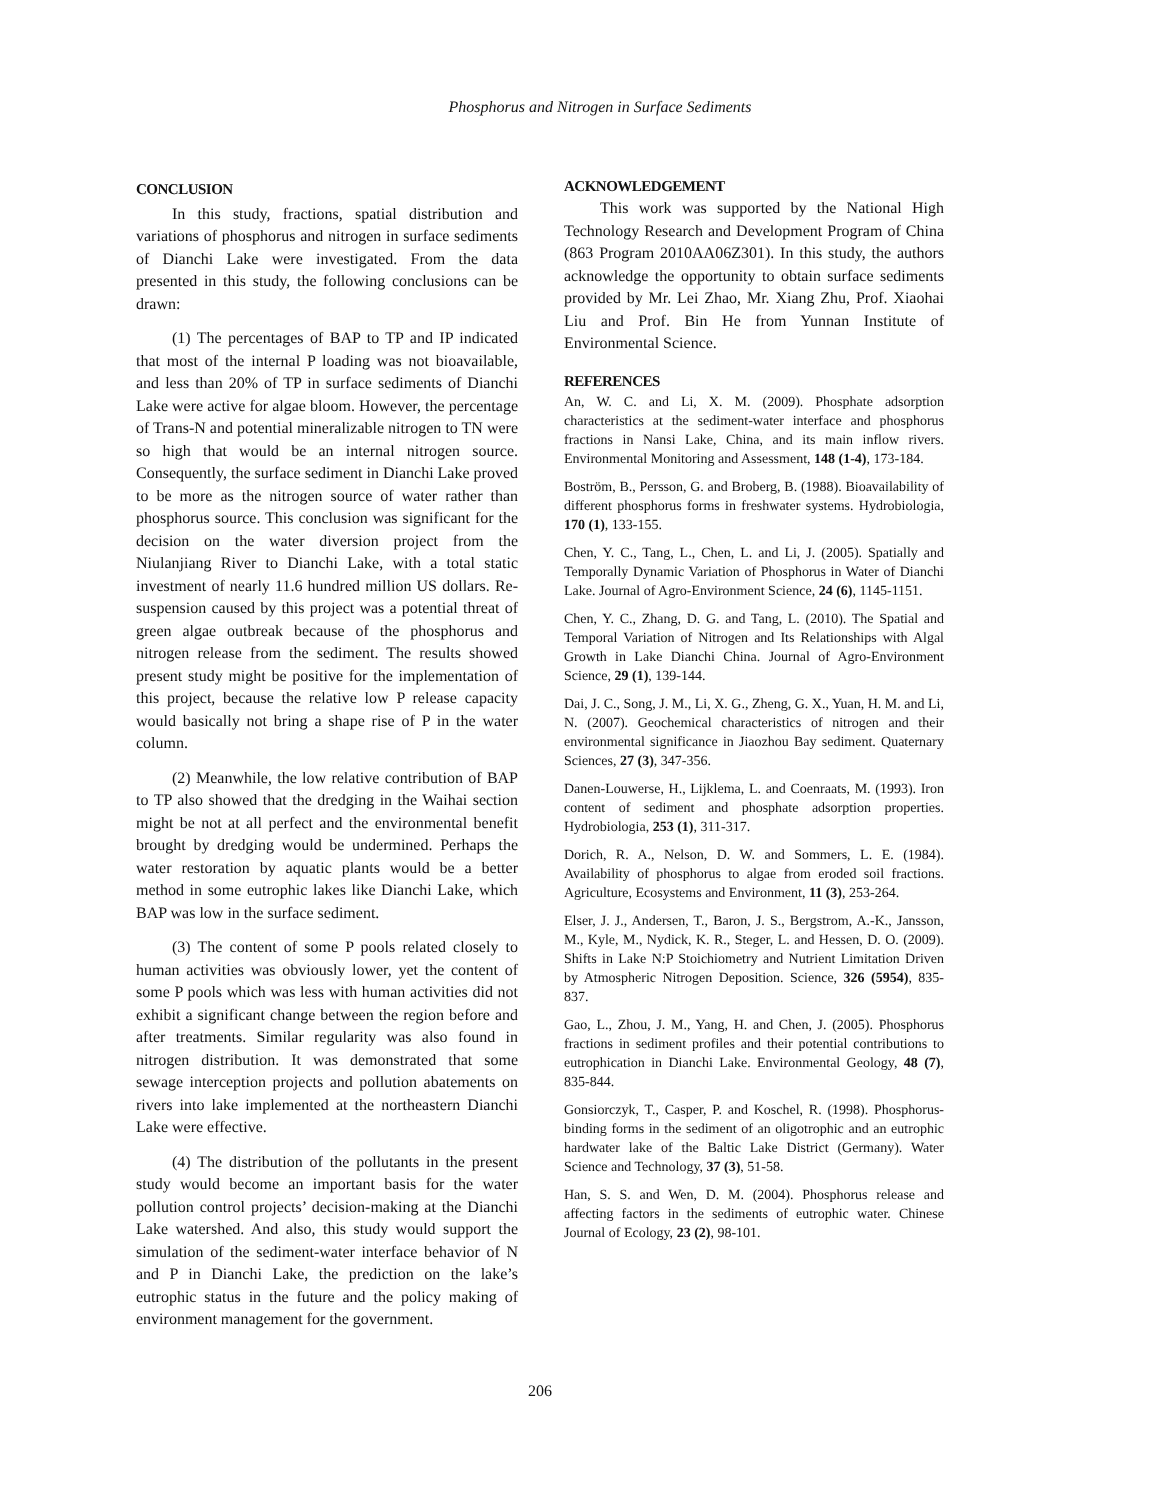Phosphorus and Nitrogen in Surface Sediments
CONCLUSION
In this study, fractions, spatial distribution and variations of phosphorus and nitrogen in surface sediments of Dianchi Lake were investigated. From the data presented in this study, the following conclusions can be drawn:
(1) The percentages of BAP to TP and IP indicated that most of the internal P loading was not bioavailable, and less than 20% of TP in surface sediments of Dianchi Lake were active for algae bloom. However, the percentage of Trans-N and potential mineralizable nitrogen to TN were so high that would be an internal nitrogen source. Consequently, the surface sediment in Dianchi Lake proved to be more as the nitrogen source of water rather than phosphorus source. This conclusion was significant for the decision on the water diversion project from the Niulanjiang River to Dianchi Lake, with a total static investment of nearly 11.6 hundred million US dollars. Re-suspension caused by this project was a potential threat of green algae outbreak because of the phosphorus and nitrogen release from the sediment. The results showed present study might be positive for the implementation of this project, because the relative low P release capacity would basically not bring a shape rise of P in the water column.
(2) Meanwhile, the low relative contribution of BAP to TP also showed that the dredging in the Waihai section might be not at all perfect and the environmental benefit brought by dredging would be undermined. Perhaps the water restoration by aquatic plants would be a better method in some eutrophic lakes like Dianchi Lake, which BAP was low in the surface sediment.
(3) The content of some P pools related closely to human activities was obviously lower, yet the content of some P pools which was less with human activities did not exhibit a significant change between the region before and after treatments. Similar regularity was also found in nitrogen distribution. It was demonstrated that some sewage interception projects and pollution abatements on rivers into lake implemented at the northeastern Dianchi Lake were effective.
(4) The distribution of the pollutants in the present study would become an important basis for the water pollution control projects’ decision-making at the Dianchi Lake watershed. And also, this study would support the simulation of the sediment-water interface behavior of N and P in Dianchi Lake, the prediction on the lake’s eutrophic status in the future and the policy making of environment management for the government.
ACKNOWLEDGEMENT
This work was supported by the National High Technology Research and Development Program of China (863 Program 2010AA06Z301). In this study, the authors acknowledge the opportunity to obtain surface sediments provided by Mr. Lei Zhao, Mr. Xiang Zhu, Prof. Xiaohai Liu and Prof. Bin He from Yunnan Institute of Environmental Science.
REFERENCES
An, W. C. and Li, X. M. (2009). Phosphate adsorption characteristics at the sediment-water interface and phosphorus fractions in Nansi Lake, China, and its main inflow rivers. Environmental Monitoring and Assessment, 148 (1-4), 173-184.
Boström, B., Persson, G. and Broberg, B. (1988). Bioavailability of different phosphorus forms in freshwater systems. Hydrobiologia, 170 (1), 133-155.
Chen, Y. C., Tang, L., Chen, L. and Li, J. (2005). Spatially and Temporally Dynamic Variation of Phosphorus in Water of Dianchi Lake. Journal of Agro-Environment Science, 24 (6), 1145-1151.
Chen, Y. C., Zhang, D. G. and Tang, L. (2010). The Spatial and Temporal Variation of Nitrogen and Its Relationships with Algal Growth in Lake Dianchi China. Journal of Agro-Environment Science, 29 (1), 139-144.
Dai, J. C., Song, J. M., Li, X. G., Zheng, G. X., Yuan, H. M. and Li, N. (2007). Geochemical characteristics of nitrogen and their environmental significance in Jiaozhou Bay sediment. Quaternary Sciences, 27 (3), 347-356.
Danen-Louwerse, H., Lijklema, L. and Coenraats, M. (1993). Iron content of sediment and phosphate adsorption properties. Hydrobiologia, 253 (1), 311-317.
Dorich, R. A., Nelson, D. W. and Sommers, L. E. (1984). Availability of phosphorus to algae from eroded soil fractions. Agriculture, Ecosystems and Environment, 11 (3), 253-264.
Elser, J. J., Andersen, T., Baron, J. S., Bergstrom, A.-K., Jansson, M., Kyle, M., Nydick, K. R., Steger, L. and Hessen, D. O. (2009). Shifts in Lake N:P Stoichiometry and Nutrient Limitation Driven by Atmospheric Nitrogen Deposition. Science, 326 (5954), 835-837.
Gao, L., Zhou, J. M., Yang, H. and Chen, J. (2005). Phosphorus fractions in sediment profiles and their potential contributions to eutrophication in Dianchi Lake. Environmental Geology, 48 (7), 835-844.
Gonsiorczyk, T., Casper, P. and Koschel, R. (1998). Phosphorus-binding forms in the sediment of an oligotrophic and an eutrophic hardwater lake of the Baltic Lake District (Germany). Water Science and Technology, 37 (3), 51-58.
Han, S. S. and Wen, D. M. (2004). Phosphorus release and affecting factors in the sediments of eutrophic water. Chinese Journal of Ecology, 23 (2), 98-101.
206